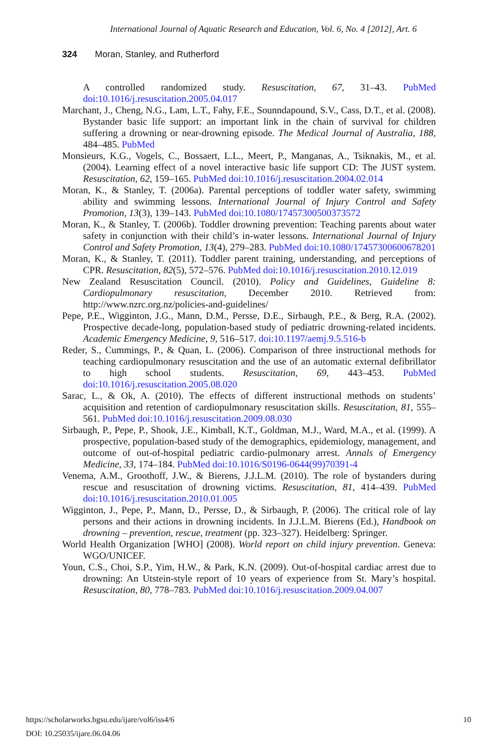International Journal of Aquatic Research and Education, Vol. 6, No. 4 [2012], Art. 6
324 Moran, Stanley, and Rutherford
A controlled randomized study. Resuscitation, 67, 31–43. PubMed doi:10.1016/j.resuscitation.2005.04.017
Marchant, J., Cheng, N.G., Lam, L.T., Fahy, F.E., Sounndapound, S.V., Cass, D.T., et al. (2008). Bystander basic life support: an important link in the chain of survival for children suffering a drowning or near-drowning episode. The Medical Journal of Australia, 188, 484–485. PubMed
Monsieurs, K.G., Vogels, C., Bossaert, L.L., Meert, P., Manganas, A., Tsiknakis, M., et al. (2004). Learning effect of a novel interactive basic life support CD: The JUST system. Resuscitation, 62, 159–165. PubMed doi:10.1016/j.resuscitation.2004.02.014
Moran, K., & Stanley, T. (2006a). Parental perceptions of toddler water safety, swimming ability and swimming lessons. International Journal of Injury Control and Safety Promotion, 13(3), 139–143. PubMed doi:10.1080/17457300500373572
Moran, K., & Stanley, T. (2006b). Toddler drowning prevention: Teaching parents about water safety in conjunction with their child’s in-water lessons. International Journal of Injury Control and Safety Promotion, 13(4), 279–283. PubMed doi:10.1080/17457300600678201
Moran, K., & Stanley, T. (2011). Toddler parent training, understanding, and perceptions of CPR. Resuscitation, 82(5), 572–576. PubMed doi:10.1016/j.resuscitation.2010.12.019
New Zealand Resuscitation Council. (2010). Policy and Guidelines, Guideline 8: Cardiopulmonary resuscitation, December 2010. Retrieved from: http://www.nzrc.org.nz/policies-and-guidelines/
Pepe, P.E., Wigginton, J.G., Mann, D.M., Persse, D.E., Sirbaugh, P.E., & Berg, R.A. (2002). Prospective decade-long, population-based study of pediatric drowning-related incidents. Academic Emergency Medicine, 9, 516–517. doi:10.1197/aemj.9.5.516-b
Reder, S., Cummings, P., & Quan, L. (2006). Comparison of three instructional methods for teaching cardiopulmonary resuscitation and the use of an automatic external defibrillator to high school students. Resuscitation, 69, 443–453. PubMed doi:10.1016/j.resuscitation.2005.08.020
Sarac, L., & Ok, A. (2010). The effects of different instructional methods on students’ acquisition and retention of cardiopulmonary resuscitation skills. Resuscitation, 81, 555–561. PubMed doi:10.1016/j.resuscitation.2009.08.030
Sirbaugh, P., Pepe, P., Shook, J.E., Kimball, K.T., Goldman, M.J., Ward, M.A., et al. (1999). A prospective, population-based study of the demographics, epidemiology, management, and outcome of out-of-hospital pediatric cardio-pulmonary arrest. Annals of Emergency Medicine, 33, 174–184. PubMed doi:10.1016/S0196-0644(99)70391-4
Venema, A.M., Groothoff, J.W., & Bierens, J.J.L.M. (2010). The role of bystanders during rescue and resuscitation of drowning victims. Resuscitation, 81, 414–439. PubMed doi:10.1016/j.resuscitation.2010.01.005
Wigginton, J., Pepe, P., Mann, D., Persse, D., & Sirbaugh, P. (2006). The critical role of lay persons and their actions in drowning incidents. In J.J.L.M. Bierens (Ed.), Handbook on drowning – prevention, rescue, treatment (pp. 323–327). Heidelberg: Springer.
World Health Organization [WHO] (2008). World report on child injury prevention. Geneva: WGO/UNICEF.
Youn, C.S., Choi, S.P., Yim, H.W., & Park, K.N. (2009). Out-of-hospital cardiac arrest due to drowning: An Utstein-style report of 10 years of experience from St. Mary’s hospital. Resuscitation, 80, 778–783. PubMed doi:10.1016/j.resuscitation.2009.04.007
10 https://scholarworks.bgsu.edu/ijare/vol6/iss4/6
DOI: 10.25035/ijare.06.04.06